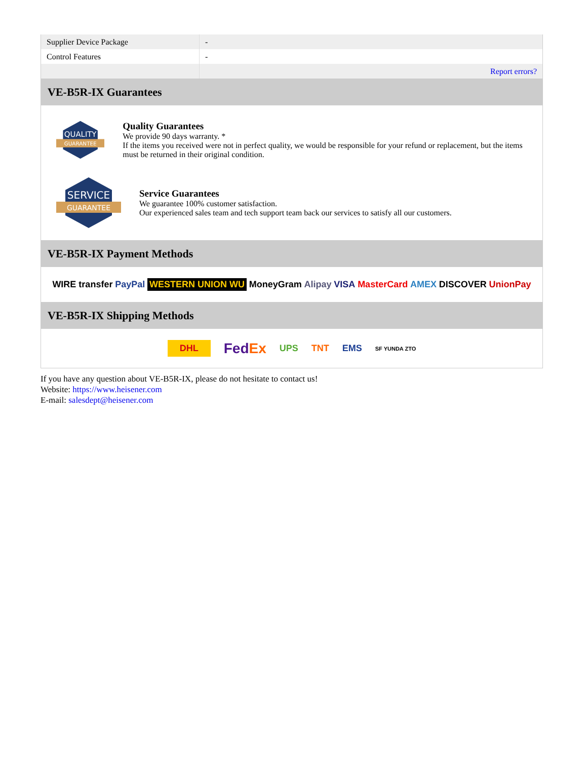| Supplier Device Package | - |
| Control Features | - |
| | Report errors? |
VE-B5R-IX Guarantees
QUALITY
GUARANTEE
Quality Guarantees
We provide 90 days warranty. *
If the items you received were not in perfect quality, we would be responsible for your refund or replacement, but the items must be returned in their original condition.
SERVICE
GUARANTEE
Service Guarantees
We guarantee 100% customer satisfaction.
Our experienced sales team and tech support team back our services to satisfy all our customers.
VE-B5R-IX Payment Methods
WIRE transfer PayPal WESTERN UNION WU MoneyGram Alipay VISA MasterCard AMEX DISCOVER UnionPay
VE-B5R-IX Shipping Methods
DHL FedEx UPS TNT EMS SF YUNDA ZTO
If you have any question about VE-B5R-IX, please do not hesitate to contact us!
Website: https://www.heisener.com
E-mail: salesdept@heisener.com